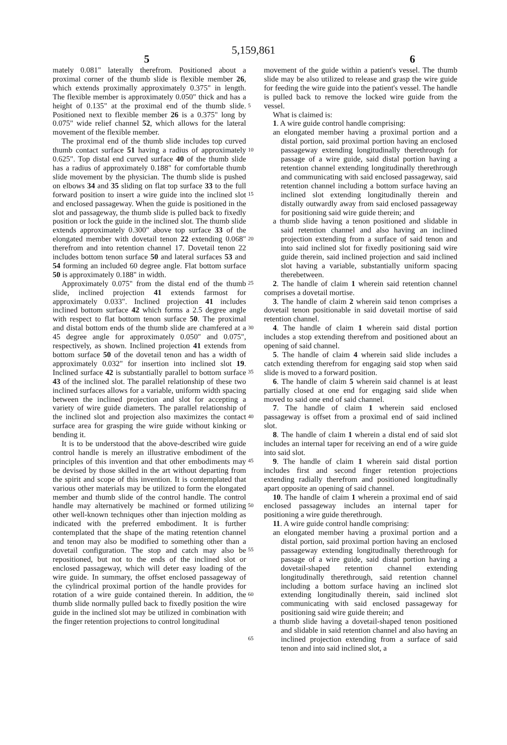5,159,861
5 6
mately 0.081" laterally therefrom. Positioned about a proximal corner of the thumb slide is flexible member 26, which extends proximally approximately 0.375" in length. The flexible member is approximately 0.050" thick and has a height of 0.135" at the proximal end of the thumb slide. Positioned next to flexible member 26 is a 0.375" long by 0.075" wide relief channel 52, which allows for the lateral movement of the flexible member.
The proximal end of the thumb slide includes top curved thumb contact surface 51 having a radius of approximately 0.625". Top distal end curved surface 40 of the thumb slide has a radius of approximately 0.188" for comfortable thumb slide movement by the physician. The thumb slide is pushed on elbows 34 and 35 sliding on flat top surface 33 to the full forward position to insert a wire guide into the inclined slot and enclosed passageway. When the guide is positioned in the slot and passageway, the thumb slide is pulled back to fixedly position or lock the guide in the inclined slot. The thumb slide extends approximately 0.300" above top surface 33 of the elongated member with dovetail tenon 22 extending 0.068" therefrom and into retention channel 17. Dovetail tenon 22 includes bottom tenon surface 50 and lateral surfaces 53 and 54 forming an included 60 degree angle. Flat bottom surface 50 is approximately 0.188" in width.
Approximately 0.075" from the distal end of the thumb slide, inclined projection 41 extends farmost for approximately 0.033". Inclined projection 41 includes inclined bottom surface 42 which forms a 2.5 degree angle with respect to flat bottom tenon surface 50. The proximal and distal bottom ends of the thumb slide are chamfered at a 45 degree angle for approximately 0.050" and 0.075", respectively, as shown. Inclined projection 41 extends from bottom surface 50 of the dovetail tenon and has a width of approximately 0.032" for insertion into inclined slot 19. Inclined surface 42 is substantially parallel to bottom surface 43 of the inclined slot. The parallel relationship of these two inclined surfaces allows for a variable, uniform width spacing between the inclined projection and slot for accepting a variety of wire guide diameters. The parallel relationship of the inclined slot and projection also maximizes the contact surface area for grasping the wire guide without kinking or bending it.
It is to be understood that the above-described wire guide control handle is merely an illustrative embodiment of the principles of this invention and that other embodiments may be devised by those skilled in the art without departing from the spirit and scope of this invention. It is contemplated that various other materials may be utilized to form the elongated member and thumb slide of the control handle. The control handle may alternatively be machined or formed utilizing other well-known techniques other than injection molding as indicated with the preferred embodiment. It is further contemplated that the shape of the mating retention channel and tenon may also be modified to something other than a dovetail configuration. The stop and catch may also be repositioned, but not to the ends of the inclined slot or enclosed passageway, which will deter easy loading of the wire guide. In summary, the offset enclosed passageway of the cylindrical proximal portion of the handle provides for rotation of a wire guide contained therein. In addition, the thumb slide normally pulled back to fixedly position the wire guide in the inclined slot may be utilized in combination with the finger retention projections to control longitudinal
5
10
15
20
25
30
35
40
45
50
55
60
65
movement of the guide within a patient's vessel. The thumb slide may be also utilized to release and grasp the wire guide for feeding the wire guide into the patient's vessel. The handle is pulled back to remove the locked wire guide from the vessel.
What is claimed is:
1. A wire guide control handle comprising:
an elongated member having a proximal portion and a distal portion, said proximal portion having an enclosed passageway extending longitudinally therethrough for passage of a wire guide, said distal portion having a retention channel extending longitudinally therethrough and communicating with said enclosed passageway, said retention channel including a bottom surface having an inclined slot extending longitudinally therein and distally outwardly away from said enclosed passageway for positioning said wire guide therein; and
a thumb slide having a tenon positioned and slidable in said retention channel and also having an inclined projection extending from a surface of said tenon and into said inclined slot for fixedly positioning said wire guide therein, said inclined projection and said inclined slot having a variable, substantially uniform spacing therebetween.
2. The handle of claim 1 wherein said retention channel comprises a dovetail mortise.
3. The handle of claim 2 wherein said tenon comprises a dovetail tenon positionable in said dovetail mortise of said retention channel.
4. The handle of claim 1 wherein said distal portion includes a stop extending therefrom and positioned about an opening of said channel.
5. The handle of claim 4 wherein said slide includes a catch extending therefrom for engaging said stop when said slide is moved to a forward position.
6. The handle of claim 5 wherein said channel is at least partially closed at one end for engaging said slide when moved to said one end of said channel.
7. The handle of claim 1 wherein said enclosed passageway is offset from a proximal end of said inclined slot.
8. The handle of claim 1 wherein a distal end of said slot includes an internal taper for receiving an end of a wire guide into said slot.
9. The handle of claim 1 wherein said distal portion includes first and second finger retention projections extending radially therefrom and positioned longitudinally apart opposite an opening of said channel.
10. The handle of claim 1 wherein a proximal end of said enclosed passageway includes an internal taper for positioning a wire guide therethrough.
11. A wire guide control handle comprising:
an elongated member having a proximal portion and a distal portion, said proximal portion having an enclosed passageway extending longitudinally therethrough for passage of a wire guide, said distal portion having a dovetail-shaped retention channel extending longitudinally therethrough, said retention channel including a bottom surface having an inclined slot extending longitudinally therein, said inclined slot communicating with said enclosed passageway for positioning said wire guide therein; and
a thumb slide having a dovetail-shaped tenon positioned and slidable in said retention channel and also having an inclined projection extending from a surface of said tenon and into said inclined slot, a